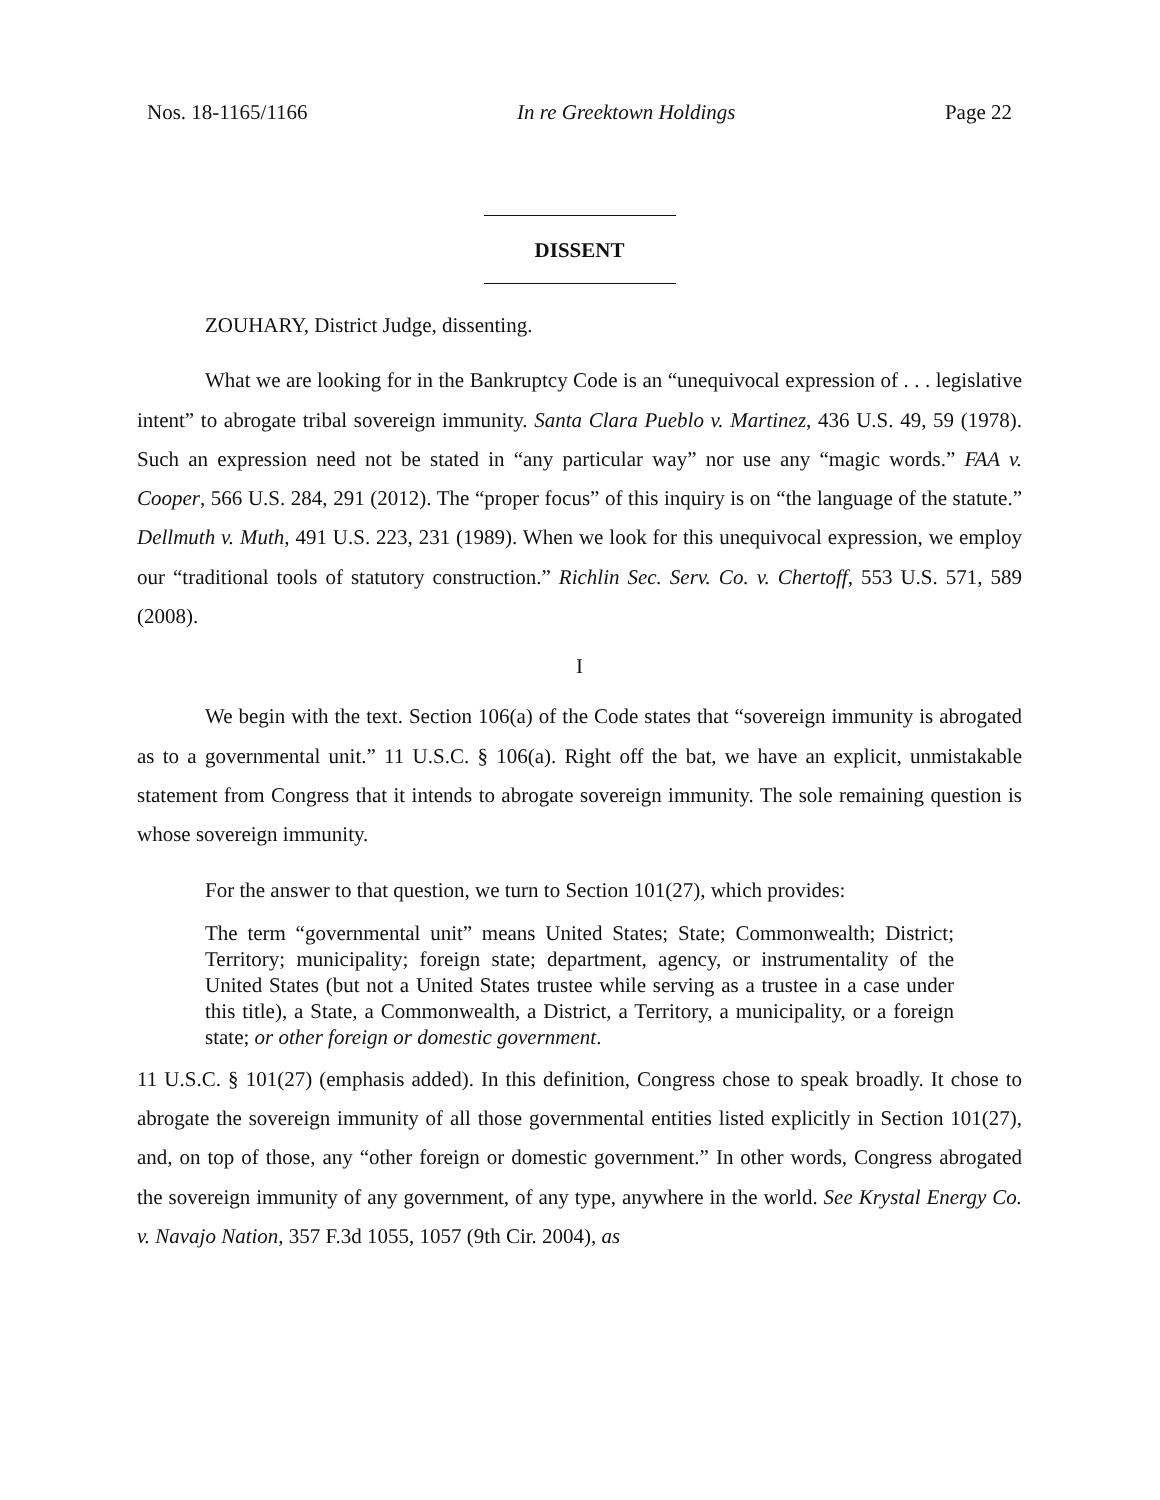Nos. 18-1165/1166 In re Greektown Holdings Page 22
DISSENT
ZOUHARY, District Judge, dissenting.
What we are looking for in the Bankruptcy Code is an “unequivocal expression of . . . legislative intent” to abrogate tribal sovereign immunity. Santa Clara Pueblo v. Martinez, 436 U.S. 49, 59 (1978). Such an expression need not be stated in “any particular way” nor use any “magic words.” FAA v. Cooper, 566 U.S. 284, 291 (2012). The “proper focus” of this inquiry is on “the language of the statute.” Dellmuth v. Muth, 491 U.S. 223, 231 (1989). When we look for this unequivocal expression, we employ our “traditional tools of statutory construction.” Richlin Sec. Serv. Co. v. Chertoff, 553 U.S. 571, 589 (2008).
I
We begin with the text. Section 106(a) of the Code states that “sovereign immunity is abrogated as to a governmental unit.” 11 U.S.C. § 106(a). Right off the bat, we have an explicit, unmistakable statement from Congress that it intends to abrogate sovereign immunity. The sole remaining question is whose sovereign immunity.
For the answer to that question, we turn to Section 101(27), which provides:
The term “governmental unit” means United States; State; Commonwealth; District; Territory; municipality; foreign state; department, agency, or instrumentality of the United States (but not a United States trustee while serving as a trustee in a case under this title), a State, a Commonwealth, a District, a Territory, a municipality, or a foreign state; or other foreign or domestic government.
11 U.S.C. § 101(27) (emphasis added). In this definition, Congress chose to speak broadly. It chose to abrogate the sovereign immunity of all those governmental entities listed explicitly in Section 101(27), and, on top of those, any “other foreign or domestic government.” In other words, Congress abrogated the sovereign immunity of any government, of any type, anywhere in the world. See Krystal Energy Co. v. Navajo Nation, 357 F.3d 1055, 1057 (9th Cir. 2004), as